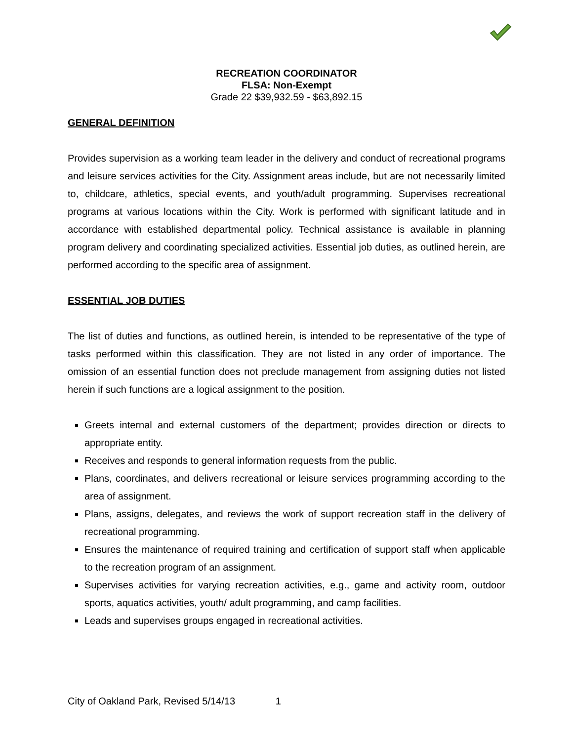RECREATION COORDINATOR
FLSA: Non-Exempt
Grade 22 $39,932.59 - $63,892.15
GENERAL DEFINITION
Provides supervision as a working team leader in the delivery and conduct of recreational programs and leisure services activities for the City. Assignment areas include, but are not necessarily limited to, childcare, athletics, special events, and youth/adult programming. Supervises recreational programs at various locations within the City. Work is performed with significant latitude and in accordance with established departmental policy. Technical assistance is available in planning program delivery and coordinating specialized activities. Essential job duties, as outlined herein, are performed according to the specific area of assignment.
ESSENTIAL JOB DUTIES
The list of duties and functions, as outlined herein, is intended to be representative of the type of tasks performed within this classification. They are not listed in any order of importance. The omission of an essential function does not preclude management from assigning duties not listed herein if such functions are a logical assignment to the position.
Greets internal and external customers of the department; provides direction or directs to appropriate entity.
Receives and responds to general information requests from the public.
Plans, coordinates, and delivers recreational or leisure services programming according to the area of assignment.
Plans, assigns, delegates, and reviews the work of support recreation staff in the delivery of recreational programming.
Ensures the maintenance of required training and certification of support staff when applicable to the recreation program of an assignment.
Supervises activities for varying recreation activities, e.g., game and activity room, outdoor sports, aquatics activities, youth/ adult programming, and camp facilities.
Leads and supervises groups engaged in recreational activities.
City of Oakland Park, Revised 5/14/13 1